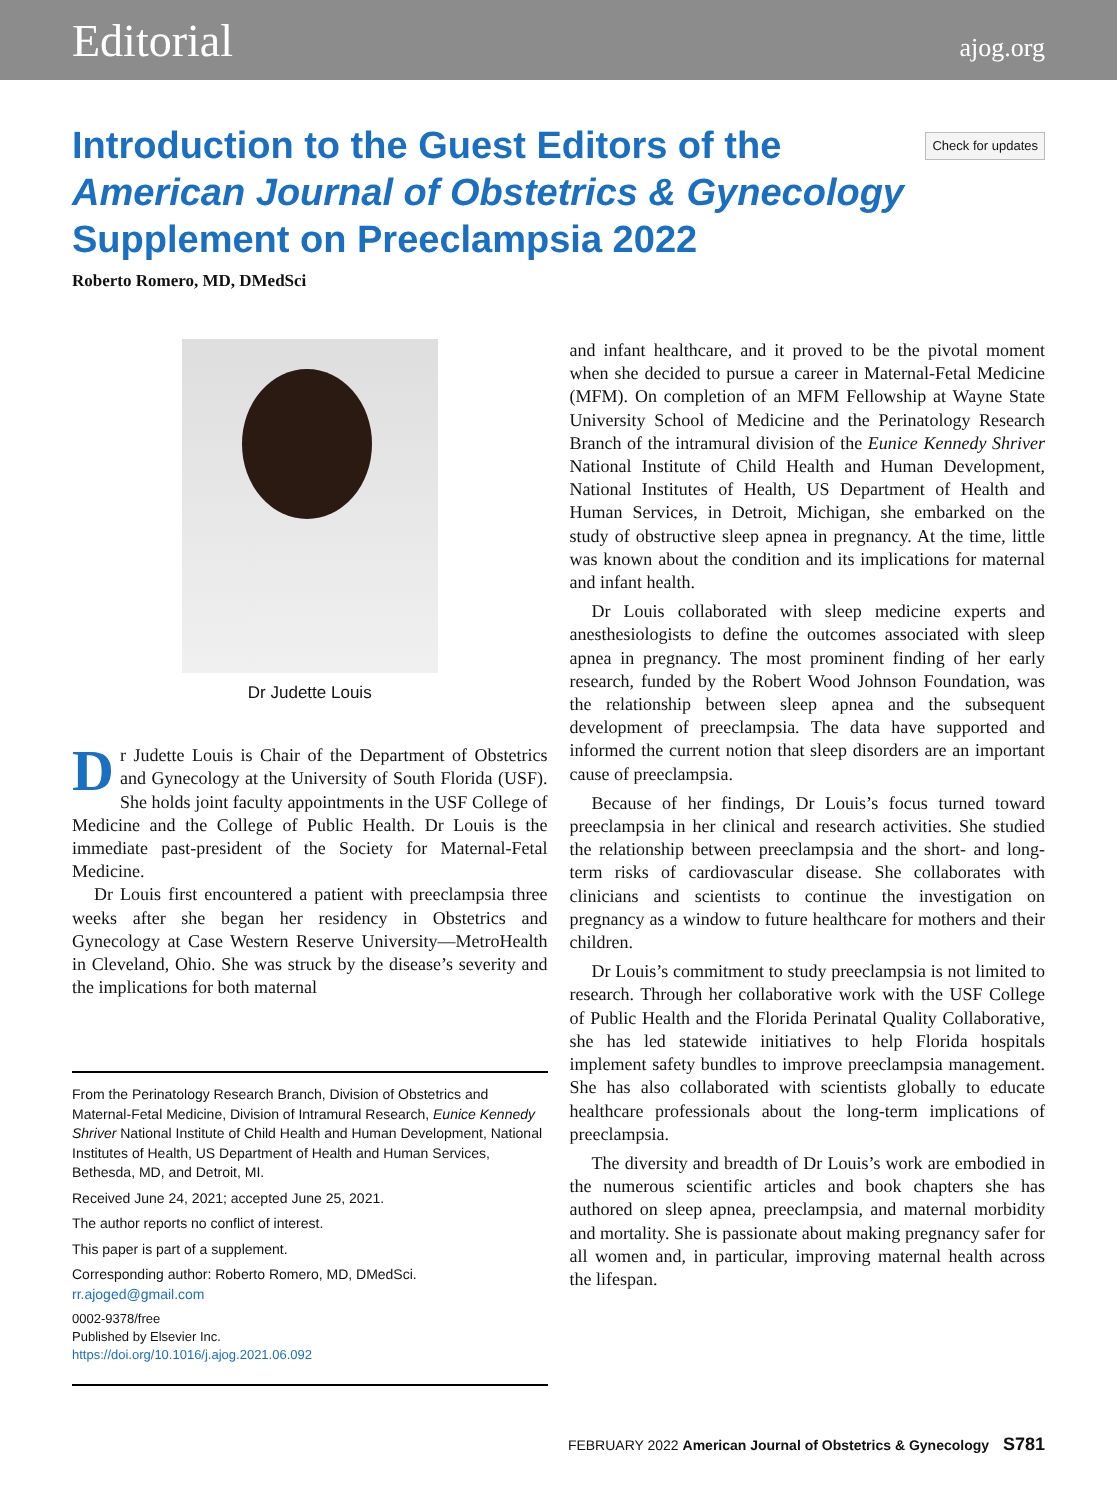Editorial ajog.org
Introduction to the Guest Editors of the
American Journal of Obstetrics & Gynecology
Supplement on Preeclampsia 2022
Check for updates
Roberto Romero, MD, DMedSci
Dr Judette Louis
Dr Judette Louis is Chair of the Department of Obstetrics and Gynecology at the University of South Florida (USF). She holds joint faculty appointments in the USF College of Medicine and the College of Public Health. Dr Louis is the immediate past-president of the Society for Maternal-Fetal Medicine.
Dr Louis first encountered a patient with preeclampsia three weeks after she began her residency in Obstetrics and Gynecology at Case Western Reserve University—MetroHealth in Cleveland, Ohio. She was struck by the disease’s severity and the implications for both maternal
From the Perinatology Research Branch, Division of Obstetrics and Maternal-Fetal Medicine, Division of Intramural Research, Eunice Kennedy Shriver National Institute of Child Health and Human Development, National Institutes of Health, US Department of Health and Human Services, Bethesda, MD, and Detroit, MI.
Received June 24, 2021; accepted June 25, 2021.
The author reports no conflict of interest.
This paper is part of a supplement.
Corresponding author: Roberto Romero, MD, DMedSci. rr.ajoged@gmail.com
0002-9378/free
Published by Elsevier Inc.
https://doi.org/10.1016/j.ajog.2021.06.092
and infant healthcare, and it proved to be the pivotal moment when she decided to pursue a career in Maternal-Fetal Medicine (MFM). On completion of an MFM Fellowship at Wayne State University School of Medicine and the Perinatology Research Branch of the intramural division of the Eunice Kennedy Shriver National Institute of Child Health and Human Development, National Institutes of Health, US Department of Health and Human Services, in Detroit, Michigan, she embarked on the study of obstructive sleep apnea in pregnancy. At the time, little was known about the condition and its implications for maternal and infant health.
Dr Louis collaborated with sleep medicine experts and anesthesiologists to define the outcomes associated with sleep apnea in pregnancy. The most prominent finding of her early research, funded by the Robert Wood Johnson Foundation, was the relationship between sleep apnea and the subsequent development of preeclampsia. The data have supported and informed the current notion that sleep disorders are an important cause of preeclampsia.
Because of her findings, Dr Louis’s focus turned toward preeclampsia in her clinical and research activities. She studied the relationship between preeclampsia and the short- and long-term risks of cardiovascular disease. She collaborates with clinicians and scientists to continue the investigation on pregnancy as a window to future healthcare for mothers and their children.
Dr Louis’s commitment to study preeclampsia is not limited to research. Through her collaborative work with the USF College of Public Health and the Florida Perinatal Quality Collaborative, she has led statewide initiatives to help Florida hospitals implement safety bundles to improve preeclampsia management. She has also collaborated with scientists globally to educate healthcare professionals about the long-term implications of preeclampsia.
The diversity and breadth of Dr Louis’s work are embodied in the numerous scientific articles and book chapters she has authored on sleep apnea, preeclampsia, and maternal morbidity and mortality. She is passionate about making pregnancy safer for all women and, in particular, improving maternal health across the lifespan.
FEBRUARY 2022 American Journal of Obstetrics & Gynecology S781